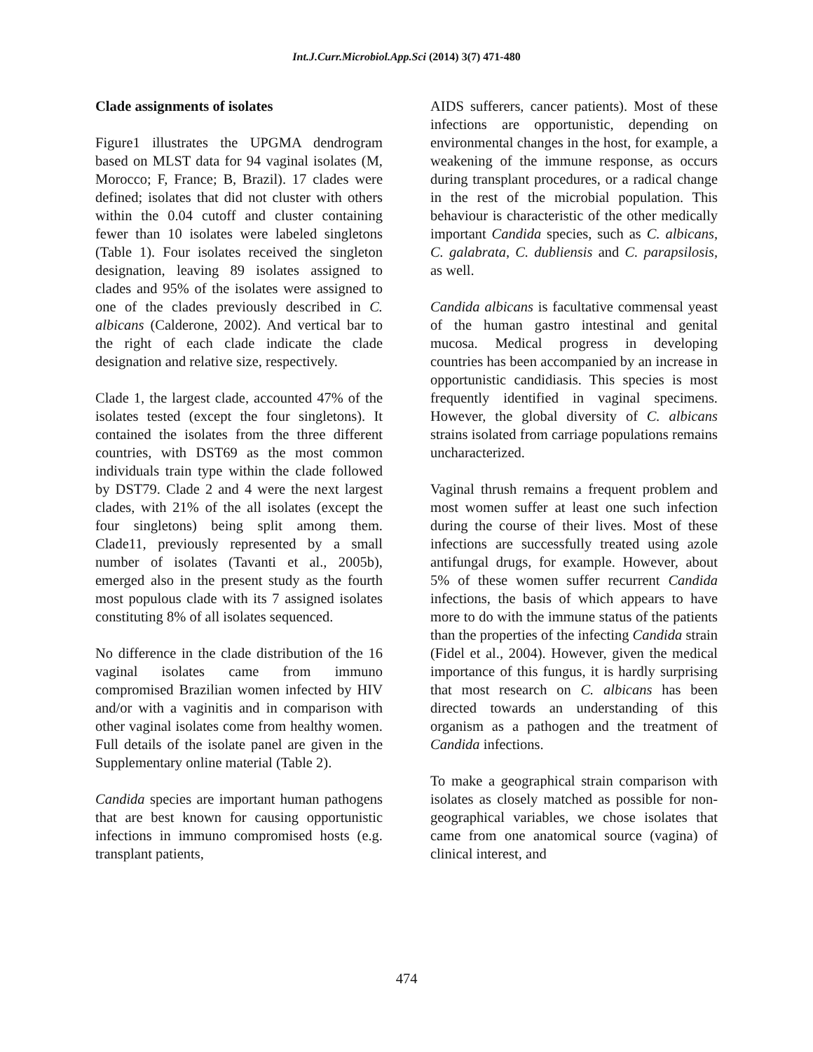Int.J.Curr.Microbiol.App.Sci (2014) 3(7) 471-480
Clade assignments of isolates
Figure1 illustrates the UPGMA dendrogram based on MLST data for 94 vaginal isolates (M, Morocco; F, France; B, Brazil). 17 clades were defined; isolates that did not cluster with others within the 0.04 cutoff and cluster containing fewer than 10 isolates were labeled singletons (Table 1). Four isolates received the singleton designation, leaving 89 isolates assigned to clades and 95% of the isolates were assigned to one of the clades previously described in C. albicans (Calderone, 2002). And vertical bar to the right of each clade indicate the clade designation and relative size, respectively.
Clade 1, the largest clade, accounted 47% of the isolates tested (except the four singletons). It contained the isolates from the three different countries, with DST69 as the most common individuals train type within the clade followed by DST79. Clade 2 and 4 were the next largest clades, with 21% of the all isolates (except the four singletons) being split among them. Clade11, previously represented by a small number of isolates (Tavanti et al., 2005b), emerged also in the present study as the fourth most populous clade with its 7 assigned isolates constituting 8% of all isolates sequenced.
No difference in the clade distribution of the 16 vaginal isolates came from immuno compromised Brazilian women infected by HIV and/or with a vaginitis and in comparison with other vaginal isolates come from healthy women. Full details of the isolate panel are given in the Supplementary online material (Table 2).
Candida species are important human pathogens that are best known for causing opportunistic infections in immuno compromised hosts (e.g. transplant patients,
AIDS sufferers, cancer patients). Most of these infections are opportunistic, depending on environmental changes in the host, for example, a weakening of the immune response, as occurs during transplant procedures, or a radical change in the rest of the microbial population. This behaviour is characteristic of the other medically important Candida species, such as C. albicans, C. galabrata, C. dubliensis and C. parapsilosis, as well.
Candida albicans is facultative commensal yeast of the human gastro intestinal and genital mucosa. Medical progress in developing countries has been accompanied by an increase in opportunistic candidiasis. This species is most frequently identified in vaginal specimens. However, the global diversity of C. albicans strains isolated from carriage populations remains uncharacterized.
Vaginal thrush remains a frequent problem and most women suffer at least one such infection during the course of their lives. Most of these infections are successfully treated using azole antifungal drugs, for example. However, about 5% of these women suffer recurrent Candida infections, the basis of which appears to have more to do with the immune status of the patients than the properties of the infecting Candida strain (Fidel et al., 2004). However, given the medical importance of this fungus, it is hardly surprising that most research on C. albicans has been directed towards an understanding of this organism as a pathogen and the treatment of Candida infections.
To make a geographical strain comparison with isolates as closely matched as possible for non-geographical variables, we chose isolates that came from one anatomical source (vagina) of clinical interest, and
474